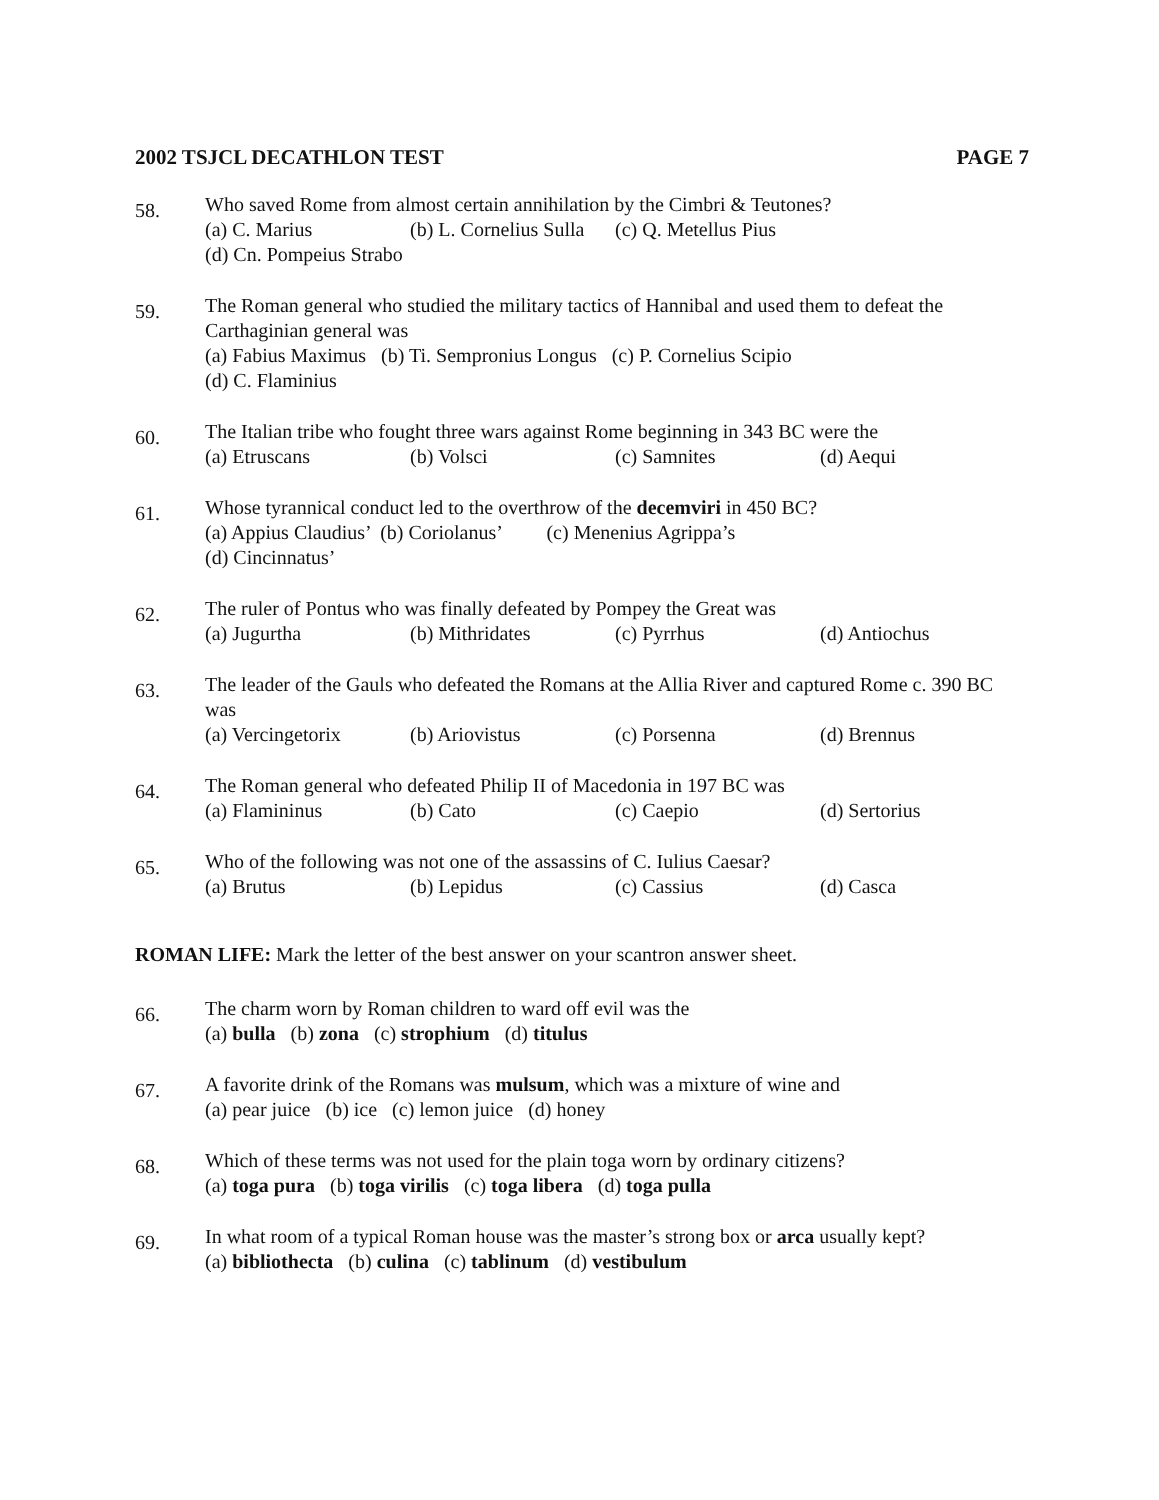2002 TSJCL DECATHLON TEST PAGE 7
58.
Who saved Rome from almost certain annihilation by the Cimbri & Teutones?
(a) C. Marius (b) L. Cornelius Sulla (c) Q. Metellus Pius
(d) Cn. Pompeius Strabo
59.
The Roman general who studied the military tactics of Hannibal and used them to defeat the Carthaginian general was
(a) Fabius Maximus (b) Ti. Sempronius Longus (c) P. Cornelius Scipio
(d) C. Flaminius
60.
The Italian tribe who fought three wars against Rome beginning in 343 BC were the
(a) Etruscans (b) Volsci (c) Samnites (d) Aequi
61.
Whose tyrannical conduct led to the overthrow of the decemviri in 450 BC?
(a) Appius Claudius’ (b) Coriolanus’ (c) Menenius Agrippa’s
(d) Cincinnatus’
62.
The ruler of Pontus who was finally defeated by Pompey the Great was
(a) Jugurtha (b) Mithridates (c) Pyrrhus (d) Antiochus
63.
The leader of the Gauls who defeated the Romans at the Allia River and captured Rome c. 390 BC was
(a) Vercingetorix (b) Ariovistus (c) Porsenna (d) Brennus
64.
The Roman general who defeated Philip II of Macedonia in 197 BC was
(a) Flamininus (b) Cato (c) Caepio (d) Sertorius
65.
Who of the following was not one of the assassins of C. Iulius Caesar?
(a) Brutus (b) Lepidus (c) Cassius (d) Casca
ROMAN LIFE: Mark the letter of the best answer on your scantron answer sheet.
66.
The charm worn by Roman children to ward off evil was the
(a) bulla (b) zona (c) strophium (d) titulus
67.
A favorite drink of the Romans was mulsum, which was a mixture of wine and
(a) pear juice (b) ice (c) lemon juice (d) honey
68.
Which of these terms was not used for the plain toga worn by ordinary citizens?
(a) toga pura (b) toga virilis (c) toga libera (d) toga pulla
69.
In what room of a typical Roman house was the master’s strong box or arca usually kept?
(a) bibliothecta (b) culina (c) tablinum (d) vestibulum